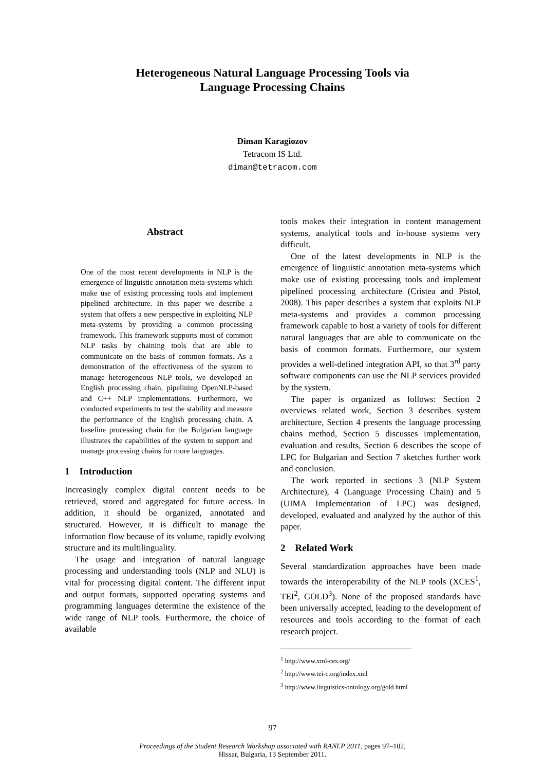Heterogeneous Natural Language Processing Tools via
Language Processing Chains
Diman Karagiozov
Tetracom IS Ltd.
diman@tetracom.com
Abstract
One of the most recent developments in NLP is the emergence of linguistic annotation meta-systems which make use of existing processing tools and implement pipelined architecture. In this paper we describe a system that offers a new perspective in exploiting NLP meta-systems by providing a common processing framework. This framework supports most of common NLP tasks by chaining tools that are able to communicate on the basis of common formats. As a demonstration of the effectiveness of the system to manage heterogeneous NLP tools, we developed an English processing chain, pipelining OpenNLP-based and C++ NLP implementations. Furthermore, we conducted experiments to test the stability and measure the performance of the English processing chain. A baseline processing chain for the Bulgarian language illustrates the capabilities of the system to support and manage processing chains for more languages.
1 Introduction
Increasingly complex digital content needs to be retrieved, stored and aggregated for future access. In addition, it should be organized, annotated and structured. However, it is difficult to manage the information flow because of its volume, rapidly evolving structure and its multilinguality.
The usage and integration of natural language processing and understanding tools (NLP and NLU) is vital for processing digital content. The different input and output formats, supported operating systems and programming languages determine the existence of the wide range of NLP tools. Furthermore, the choice of available
tools makes their integration in content management systems, analytical tools and in-house systems very difficult.
One of the latest developments in NLP is the emergence of linguistic annotation meta-systems which make use of existing processing tools and implement pipelined processing architecture (Cristea and Pistol, 2008). This paper describes a system that exploits NLP meta-systems and provides a common processing framework capable to host a variety of tools for different natural languages that are able to communicate on the basis of common formats. Furthermore, our system provides a well-defined integration API, so that 3<sup>rd</sup> party software components can use the NLP services provided by the system.
The paper is organized as follows: Section 2 overviews related work, Section 3 describes system architecture, Section 4 presents the language processing chains method, Section 5 discusses implementation, evaluation and results, Section 6 describes the scope of LPC for Bulgarian and Section 7 sketches further work and conclusion.
The work reported in sections 3 (NLP System Architecture), 4 (Language Processing Chain) and 5 (UIMA Implementation of LPC) was designed, developed, evaluated and analyzed by the author of this paper.
2 Related Work
Several standardization approaches have been made towards the interoperability of the NLP tools (XCES<sup>1</sup>, TEI<sup>2</sup>, GOLD<sup>3</sup>). None of the proposed standards have been universally accepted, leading to the development of resources and tools according to the format of each research project.
<sup>1</sup> http://www.xml-ces.org/
<sup>2</sup> http://www.tei-c.org/index.xml
<sup>3</sup> http://www.linguistics-ontology.org/gold.html
97
Proceedings of the Student Research Workshop associated with RANLP 2011, pages 97–102,
Hissar, Bulgaria, 13 September 2011.